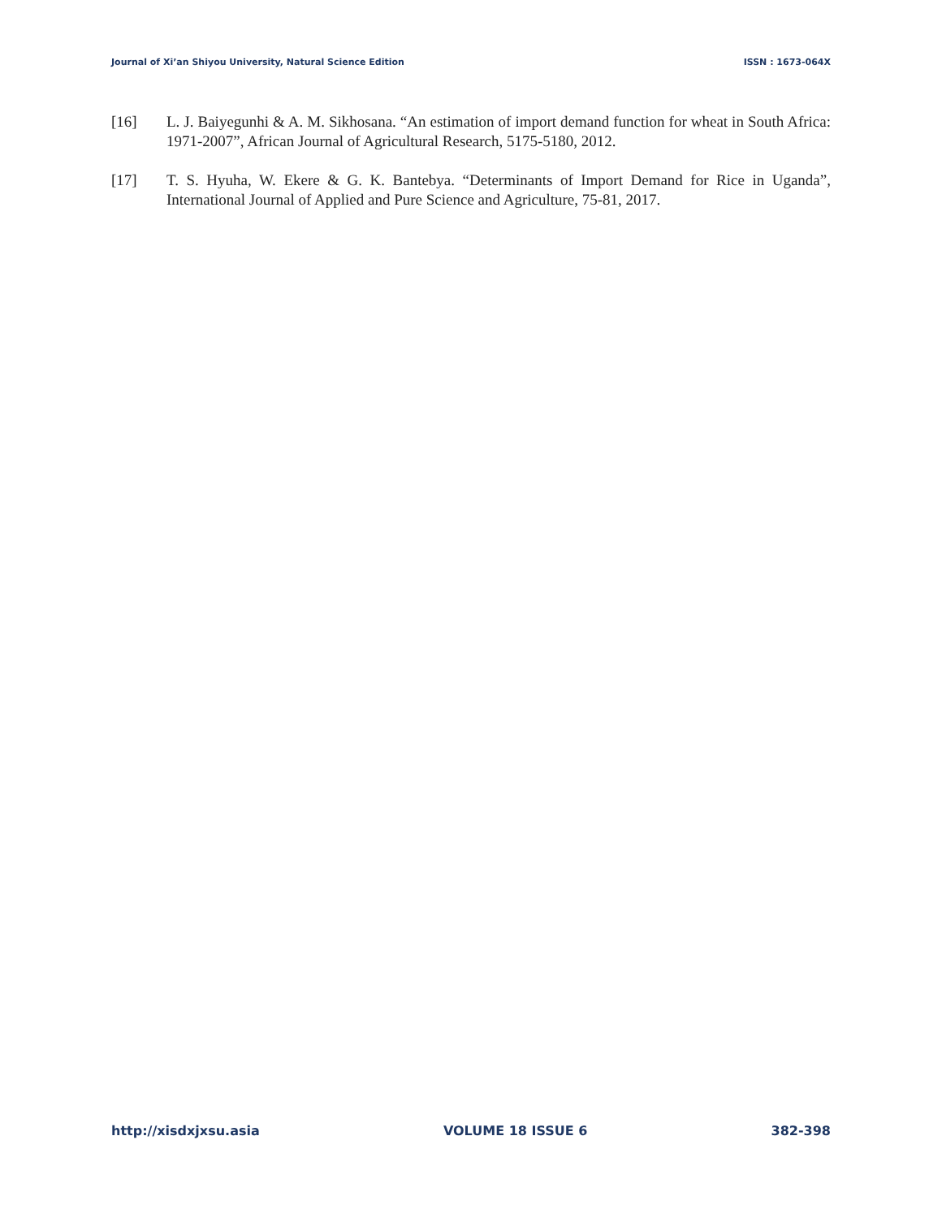Journal of Xi’an Shiyou University, Natural Science Edition ISSN : 1673-064X
[16] L. J. Baiyegunhi & A. M. Sikhosana. “An estimation of import demand function for wheat in South Africa: 1971-2007”, African Journal of Agricultural Research, 5175-5180, 2012.
[17] T. S. Hyuha, W. Ekere & G. K. Bantebya. “Determinants of Import Demand for Rice in Uganda”, International Journal of Applied and Pure Science and Agriculture, 75-81, 2017.
http://xisdxjxsu.asia VOLUME 18 ISSUE 6 382-398